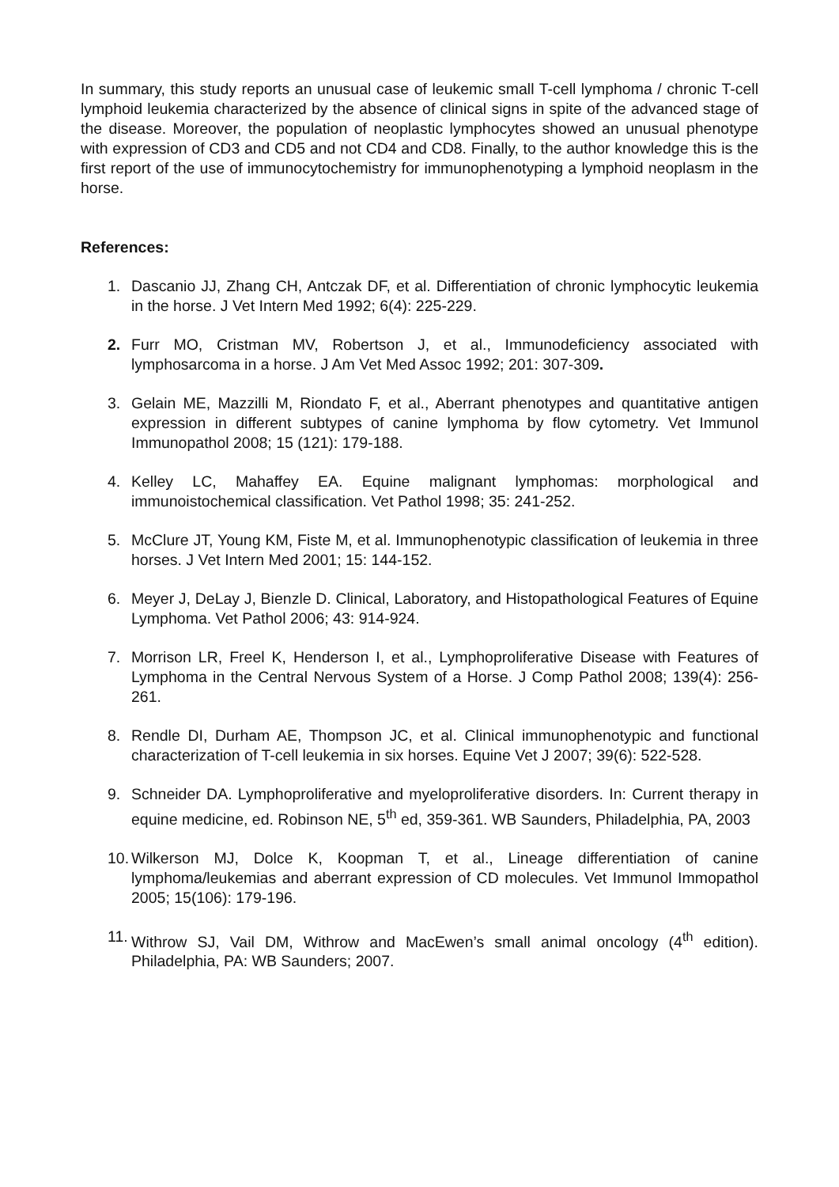In summary, this study reports an unusual case of leukemic small T-cell lymphoma / chronic T-cell lymphoid leukemia characterized by the absence of clinical signs in spite of the advanced stage of the disease. Moreover, the population of neoplastic lymphocytes showed an unusual phenotype with expression of CD3 and CD5 and not CD4 and CD8. Finally, to the author knowledge this is the first report of the use of immunocytochemistry for immunophenotyping a lymphoid neoplasm in the horse.
References:
1. Dascanio JJ, Zhang CH, Antczak DF, et al. Differentiation of chronic lymphocytic leukemia in the horse. J Vet Intern Med 1992; 6(4): 225-229.
2. Furr MO, Cristman MV, Robertson J, et al., Immunodeficiency associated with lymphosarcoma in a horse. J Am Vet Med Assoc 1992; 201: 307-309.
3. Gelain ME, Mazzilli M, Riondato F, et al., Aberrant phenotypes and quantitative antigen expression in different subtypes of canine lymphoma by flow cytometry. Vet Immunol Immunopathol 2008; 15 (121): 179-188.
4. Kelley LC, Mahaffey EA. Equine malignant lymphomas: morphological and immunoistochemical classification. Vet Pathol 1998; 35: 241-252.
5. McClure JT, Young KM, Fiste M, et al. Immunophenotypic classification of leukemia in three horses. J Vet Intern Med 2001; 15: 144-152.
6. Meyer J, DeLay J, Bienzle D. Clinical, Laboratory, and Histopathological Features of Equine Lymphoma. Vet Pathol 2006; 43: 914-924.
7. Morrison LR, Freel K, Henderson I, et al., Lymphoproliferative Disease with Features of Lymphoma in the Central Nervous System of a Horse. J Comp Pathol 2008; 139(4): 256-261.
8. Rendle DI, Durham AE, Thompson JC, et al. Clinical immunophenotypic and functional characterization of T-cell leukemia in six horses. Equine Vet J 2007; 39(6): 522-528.
9. Schneider DA. Lymphoproliferative and myeloproliferative disorders. In: Current therapy in equine medicine, ed. Robinson NE, 5<sup>th</sup> ed, 359-361. WB Saunders, Philadelphia, PA, 2003
10. Wilkerson MJ, Dolce K, Koopman T, et al., Lineage differentiation of canine lymphoma/leukemias and aberrant expression of CD molecules. Vet Immunol Immopathol 2005; 15(106): 179-196.
11. Withrow SJ, Vail DM, Withrow and MacEwen’s small animal oncology (4<sup>th</sup> edition). Philadelphia, PA: WB Saunders; 2007.